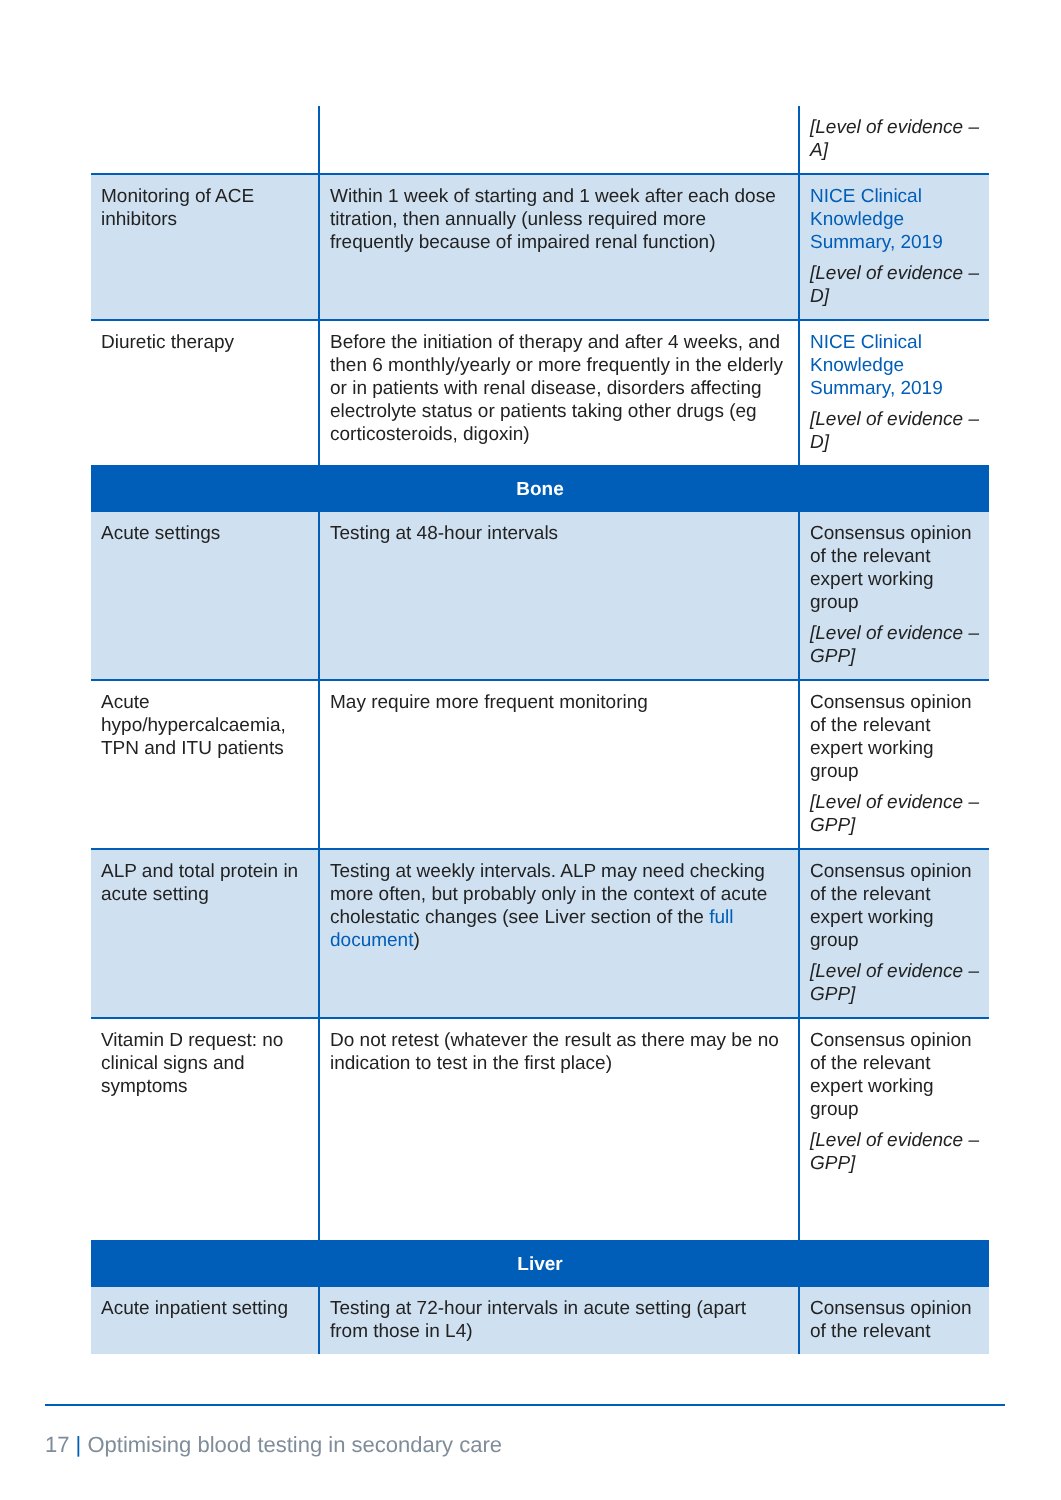| | | [Level of evidence – A] |
| Monitoring of ACE inhibitors | Within 1 week of starting and 1 week after each dose titration, then annually (unless required more frequently because of impaired renal function) | NICE Clinical Knowledge Summary, 2019 [Level of evidence – D] |
| Diuretic therapy | Before the initiation of therapy and after 4 weeks, and then 6 monthly/yearly or more frequently in the elderly or in patients with renal disease, disorders affecting electrolyte status or patients taking other drugs (eg corticosteroids, digoxin) | NICE Clinical Knowledge Summary, 2019 [Level of evidence – D] |
| Bone | | |
| Acute settings | Testing at 48-hour intervals | Consensus opinion of the relevant expert working group [Level of evidence – GPP] |
| Acute hypo/hypercalcaemia, TPN and ITU patients | May require more frequent monitoring | Consensus opinion of the relevant expert working group [Level of evidence – GPP] |
| ALP and total protein in acute setting | Testing at weekly intervals. ALP may need checking more often, but probably only in the context of acute cholestatic changes (see Liver section of the full document ) | Consensus opinion of the relevant expert working group [Level of evidence – GPP] |
| Vitamin D request: no clinical signs and symptoms | Do not retest (whatever the result as there may be no indication to test in the first place) | Consensus opinion of the relevant expert working group [Level of evidence – GPP] |
| Liver | | |
| Acute inpatient setting | Testing at 72-hour intervals in acute setting (apart from those in L4) | Consensus opinion of the relevant |
17 | Optimising blood testing in secondary care